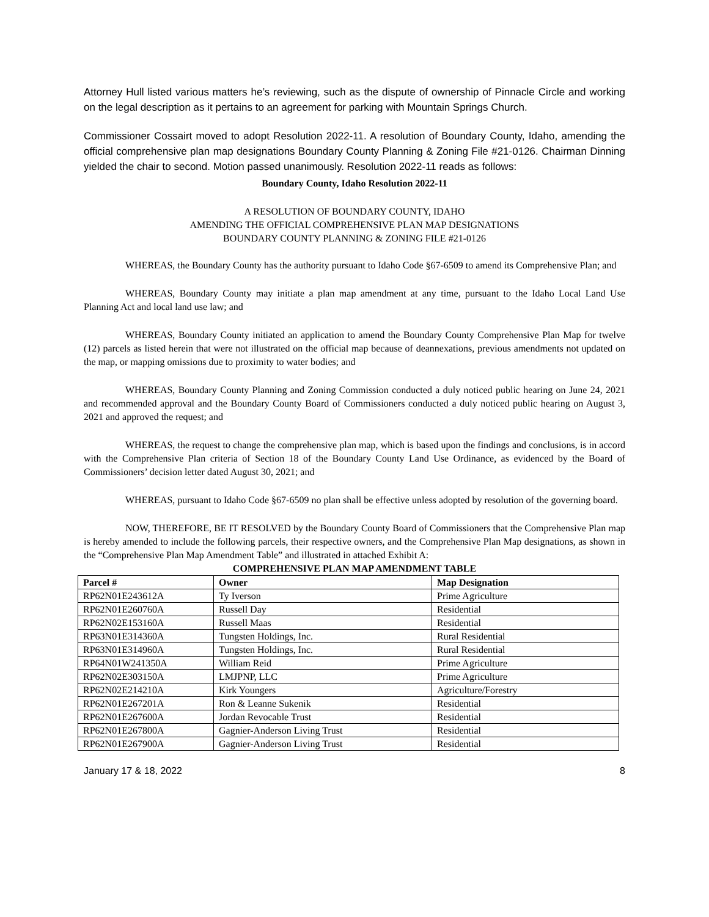Attorney Hull listed various matters he’s reviewing, such as the dispute of ownership of Pinnacle Circle and working on the legal description as it pertains to an agreement for parking with Mountain Springs Church.
Commissioner Cossairt moved to adopt Resolution 2022-11. A resolution of Boundary County, Idaho, amending the official comprehensive plan map designations Boundary County Planning & Zoning File #21-0126. Chairman Dinning yielded the chair to second. Motion passed unanimously. Resolution 2022-11 reads as follows:
Boundary County, Idaho Resolution 2022-11
A RESOLUTION OF BOUNDARY COUNTY, IDAHO
AMENDING THE OFFICIAL COMPREHENSIVE PLAN MAP DESIGNATIONS
BOUNDARY COUNTY PLANNING & ZONING FILE #21-0126
WHEREAS, the Boundary County has the authority pursuant to Idaho Code §67-6509 to amend its Comprehensive Plan; and
WHEREAS, Boundary County may initiate a plan map amendment at any time, pursuant to the Idaho Local Land Use Planning Act and local land use law; and
WHEREAS, Boundary County initiated an application to amend the Boundary County Comprehensive Plan Map for twelve (12) parcels as listed herein that were not illustrated on the official map because of deannexations, previous amendments not updated on the map, or mapping omissions due to proximity to water bodies; and
WHEREAS, Boundary County Planning and Zoning Commission conducted a duly noticed public hearing on June 24, 2021 and recommended approval and the Boundary County Board of Commissioners conducted a duly noticed public hearing on August 3, 2021 and approved the request; and
WHEREAS, the request to change the comprehensive plan map, which is based upon the findings and conclusions, is in accord with the Comprehensive Plan criteria of Section 18 of the Boundary County Land Use Ordinance, as evidenced by the Board of Commissioners’ decision letter dated August 30, 2021; and
WHEREAS, pursuant to Idaho Code §67-6509 no plan shall be effective unless adopted by resolution of the governing board.
NOW, THEREFORE, BE IT RESOLVED by the Boundary County Board of Commissioners that the Comprehensive Plan map is hereby amended to include the following parcels, their respective owners, and the Comprehensive Plan Map designations, as shown in the “Comprehensive Plan Map Amendment Table” and illustrated in attached Exhibit A:
COMPREHENSIVE PLAN MAP AMENDMENT TABLE
| Parcel # | Owner | Map Designation |
| --- | --- | --- |
| RP62N01E243612A | Ty Iverson | Prime Agriculture |
| RP62N01E260760A | Russell Day | Residential |
| RP62N02E153160A | Russell Maas | Residential |
| RP63N01E314360A | Tungsten Holdings, Inc. | Rural Residential |
| RP63N01E314960A | Tungsten Holdings, Inc. | Rural Residential |
| RP64N01W241350A | William Reid | Prime Agriculture |
| RP62N02E303150A | LMJPNP, LLC | Prime Agriculture |
| RP62N02E214210A | Kirk Youngers | Agriculture/Forestry |
| RP62N01E267201A | Ron & Leanne Sukenik | Residential |
| RP62N01E267600A | Jordan Revocable Trust | Residential |
| RP62N01E267800A | Gagnier-Anderson Living Trust | Residential |
| RP62N01E267900A | Gagnier-Anderson Living Trust | Residential |
January 17 & 18, 2022 8